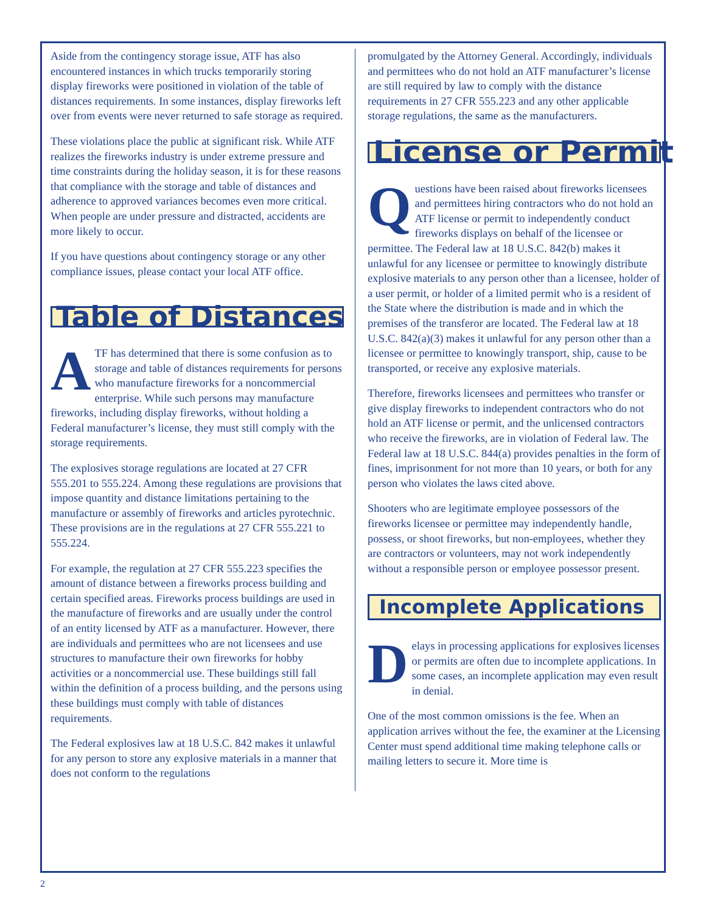Aside from the contingency storage issue, ATF has also encountered instances in which trucks temporarily storing display fireworks were positioned in violation of the table of distances requirements. In some instances, display fireworks left over from events were never returned to safe storage as required.
These violations place the public at significant risk. While ATF realizes the fireworks industry is under extreme pressure and time constraints during the holiday season, it is for these reasons that compliance with the storage and table of distances and adherence to approved variances becomes even more critical. When people are under pressure and distracted, accidents are more likely to occur.
If you have questions about contingency storage or any other compliance issues, please contact your local ATF office.
Table of Distances
ATF has determined that there is some confusion as to storage and table of distances requirements for persons who manufacture fireworks for a noncommercial enterprise. While such persons may manufacture fireworks, including display fireworks, without holding a Federal manufacturer’s license, they must still comply with the storage requirements.
The explosives storage regulations are located at 27 CFR 555.201 to 555.224. Among these regulations are provisions that impose quantity and distance limitations pertaining to the manufacture or assembly of fireworks and articles pyrotechnic. These provisions are in the regulations at 27 CFR 555.221 to 555.224.
For example, the regulation at 27 CFR 555.223 specifies the amount of distance between a fireworks process building and certain specified areas. Fireworks process buildings are used in the manufacture of fireworks and are usually under the control of an entity licensed by ATF as a manufacturer. However, there are individuals and permittees who are not licensees and use structures to manufacture their own fireworks for hobby activities or a noncommercial use. These buildings still fall within the definition of a process building, and the persons using these buildings must comply with table of distances requirements.
The Federal explosives law at 18 U.S.C. 842 makes it unlawful for any person to store any explosive materials in a manner that does not conform to the regulations
promulgated by the Attorney General. Accordingly, individuals and permittees who do not hold an ATF manufacturer’s license are still required by law to comply with the distance requirements in 27 CFR 555.223 and any other applicable storage regulations, the same as the manufacturers.
License or Permit
Questions have been raised about fireworks licensees and permittees hiring contractors who do not hold an ATF license or permit to independently conduct fireworks displays on behalf of the licensee or permittee. The Federal law at 18 U.S.C. 842(b) makes it unlawful for any licensee or permittee to knowingly distribute explosive materials to any person other than a licensee, holder of a user permit, or holder of a limited permit who is a resident of the State where the distribution is made and in which the premises of the transferor are located. The Federal law at 18 U.S.C. 842(a)(3) makes it unlawful for any person other than a licensee or permittee to knowingly transport, ship, cause to be transported, or receive any explosive materials.
Therefore, fireworks licensees and permittees who transfer or give display fireworks to independent contractors who do not hold an ATF license or permit, and the unlicensed contractors who receive the fireworks, are in violation of Federal law. The Federal law at 18 U.S.C. 844(a) provides penalties in the form of fines, imprisonment for not more than 10 years, or both for any person who violates the laws cited above.
Shooters who are legitimate employee possessors of the fireworks licensee or permittee may independently handle, possess, or shoot fireworks, but non-employees, whether they are contractors or volunteers, may not work independently without a responsible person or employee possessor present.
Incomplete Applications
Delays in processing applications for explosives licenses or permits are often due to incomplete applications. In some cases, an incomplete application may even result in denial.
One of the most common omissions is the fee. When an application arrives without the fee, the examiner at the Licensing Center must spend additional time making telephone calls or mailing letters to secure it. More time is
2